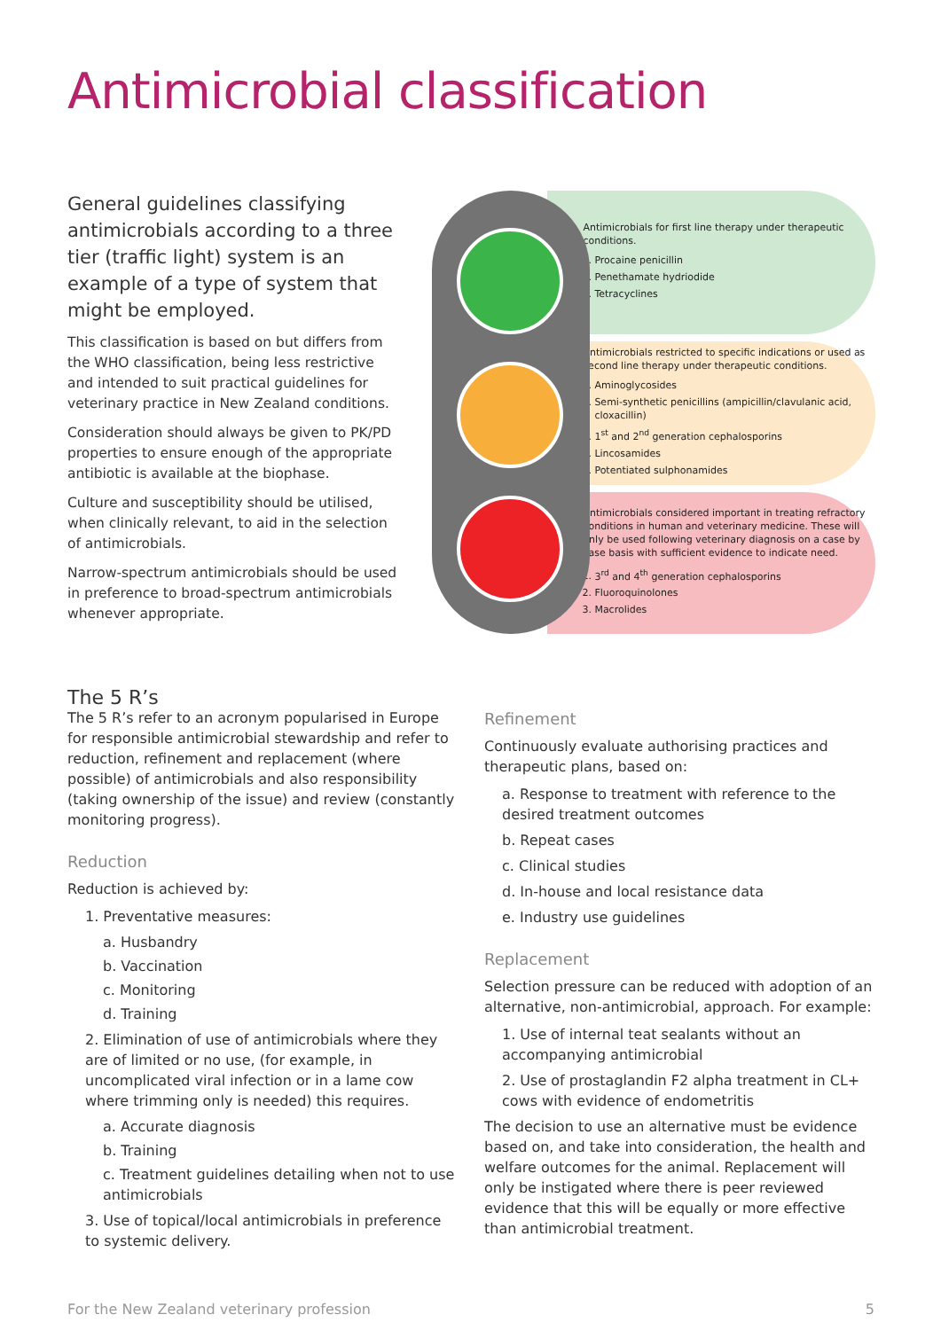Antimicrobial classification
General guidelines classifying antimicrobials according to a three tier (traffic light) system is an example of a type of system that might be employed.
This classification is based on but differs from the WHO classification, being less restrictive and intended to suit practical guidelines for veterinary practice in New Zealand conditions.
Consideration should always be given to PK/PD properties to ensure enough of the appropriate antibiotic is available at the biophase.
Culture and susceptibility should be utilised, when clinically relevant, to aid in the selection of antimicrobials.
Narrow-spectrum antimicrobials should be used in preference to broad-spectrum antimicrobials whenever appropriate.
Antimicrobials for first line therapy under therapeutic conditions.
1. Procaine penicillin
2. Penethamate hydriodide
3. Tetracyclines
Antimicrobials restricted to specific indications or used as second line therapy under therapeutic conditions.
1. Aminoglycosides
2. Semi-synthetic penicillins (ampicillin/clavulanic acid, cloxacillin)
3. 1<sup>st</sup> and 2<sup>nd</sup> generation cephalosporins
4. Lincosamides
5. Potentiated sulphonamides
Antimicrobials considered important in treating refractory conditions in human and veterinary medicine. These will only be used following veterinary diagnosis on a case by case basis with sufficient evidence to indicate need.
1. 3<sup>rd</sup> and 4<sup>th</sup> generation cephalosporins
2. Fluoroquinolones
3. Macrolides
The 5 R’s
The 5 R’s refer to an acronym popularised in Europe for responsible antimicrobial stewardship and refer to reduction, refinement and replacement (where possible) of antimicrobials and also responsibility (taking ownership of the issue) and review (constantly monitoring progress).
Reduction
Reduction is achieved by:
1. Preventative measures:
a. Husbandry
b. Vaccination
c. Monitoring
d. Training
2. Elimination of use of antimicrobials where they are of limited or no use, (for example, in uncomplicated viral infection or in a lame cow where trimming only is needed) this requires.
a. Accurate diagnosis
b. Training
c. Treatment guidelines detailing when not to use antimicrobials
3. Use of topical/local antimicrobials in preference to systemic delivery.
Refinement
Continuously evaluate authorising practices and therapeutic plans, based on:
a. Response to treatment with reference to the desired treatment outcomes
b. Repeat cases
c. Clinical studies
d. In-house and local resistance data
e. Industry use guidelines
Replacement
Selection pressure can be reduced with adoption of an alternative, non-antimicrobial, approach. For example:
1. Use of internal teat sealants without an accompanying antimicrobial
2. Use of prostaglandin F2 alpha treatment in CL+ cows with evidence of endometritis
The decision to use an alternative must be evidence based on, and take into consideration, the health and welfare outcomes for the animal. Replacement will only be instigated where there is peer reviewed evidence that this will be equally or more effective than antimicrobial treatment.
For the New Zealand veterinary profession 5